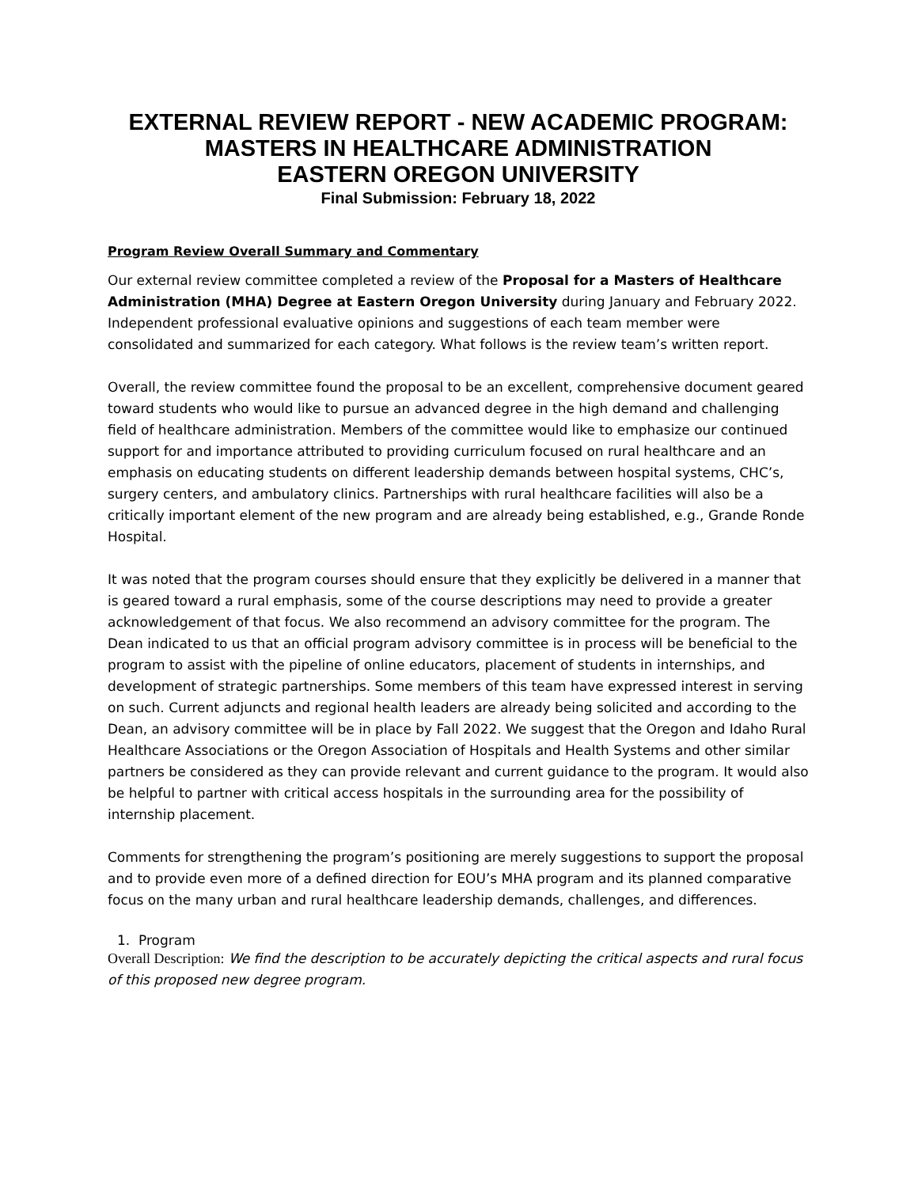EXTERNAL REVIEW REPORT - NEW ACADEMIC PROGRAM:
MASTERS IN HEALTHCARE ADMINISTRATION
EASTERN OREGON UNIVERSITY
Final Submission: February 18, 2022
Program Review Overall Summary and Commentary
Our external review committee completed a review of the Proposal for a Masters of Healthcare Administration (MHA) Degree at Eastern Oregon University during January and February 2022. Independent professional evaluative opinions and suggestions of each team member were consolidated and summarized for each category. What follows is the review team’s written report.
Overall, the review committee found the proposal to be an excellent, comprehensive document geared toward students who would like to pursue an advanced degree in the high demand and challenging field of healthcare administration. Members of the committee would like to emphasize our continued support for and importance attributed to providing curriculum focused on rural healthcare and an emphasis on educating students on different leadership demands between hospital systems, CHC’s, surgery centers, and ambulatory clinics. Partnerships with rural healthcare facilities will also be a critically important element of the new program and are already being established, e.g., Grande Ronde Hospital.
It was noted that the program courses should ensure that they explicitly be delivered in a manner that is geared toward a rural emphasis, some of the course descriptions may need to provide a greater acknowledgement of that focus. We also recommend an advisory committee for the program. The Dean indicated to us that an official program advisory committee is in process will be beneficial to the program to assist with the pipeline of online educators, placement of students in internships, and development of strategic partnerships. Some members of this team have expressed interest in serving on such. Current adjuncts and regional health leaders are already being solicited and according to the Dean, an advisory committee will be in place by Fall 2022. We suggest that the Oregon and Idaho Rural Healthcare Associations or the Oregon Association of Hospitals and Health Systems and other similar partners be considered as they can provide relevant and current guidance to the program. It would also be helpful to partner with critical access hospitals in the surrounding area for the possibility of internship placement.
Comments for strengthening the program’s positioning are merely suggestions to support the proposal and to provide even more of a defined direction for EOU’s MHA program and its planned comparative focus on the many urban and rural healthcare leadership demands, challenges, and differences.
1. Program
Overall Description: We find the description to be accurately depicting the critical aspects and rural focus of this proposed new degree program.